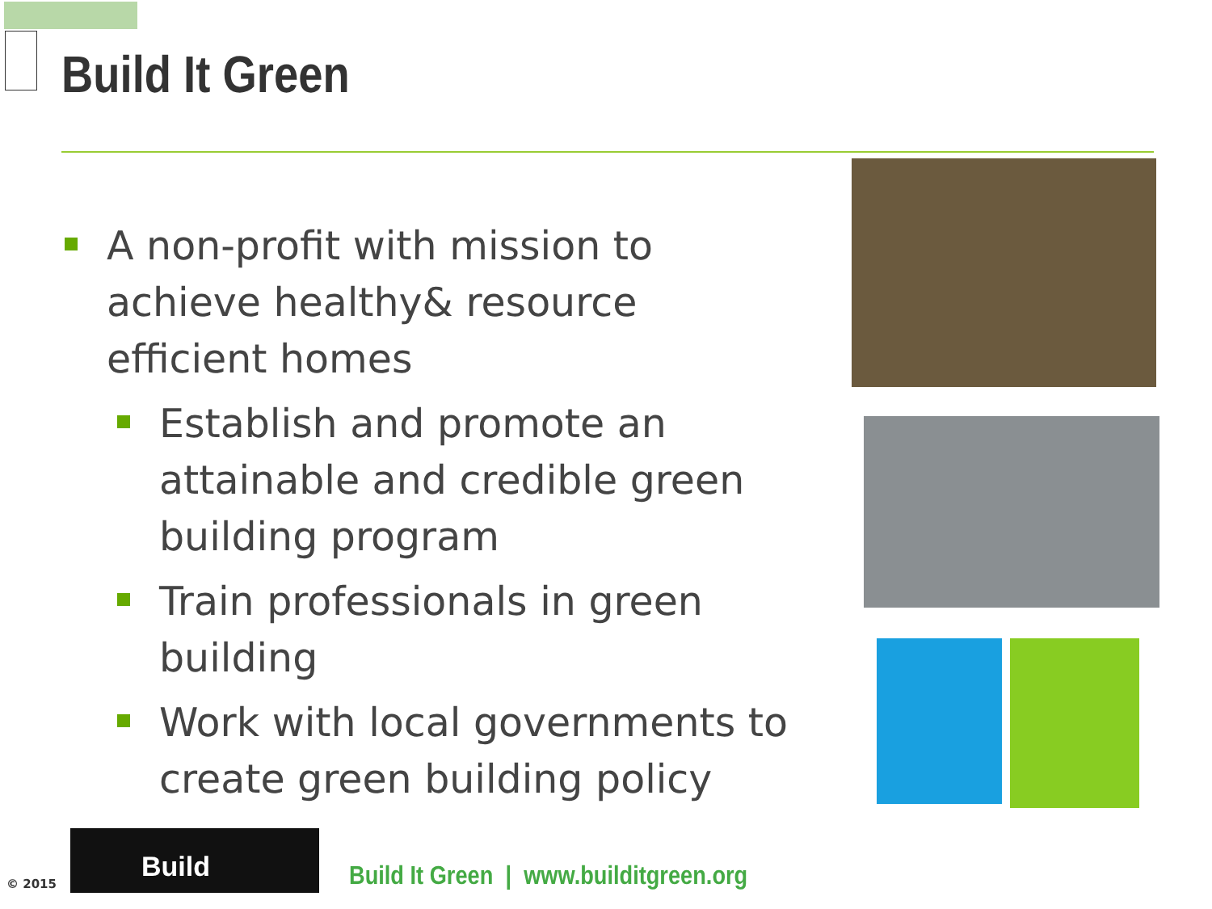Build It Green
A non-profit with mission to achieve healthy& resource efficient homes
Establish and promote an attainable and credible green building program
Train professionals in green building
Work with local governments to create green building policy
© 2015
Build
Build It Green | www.builditgreen.org